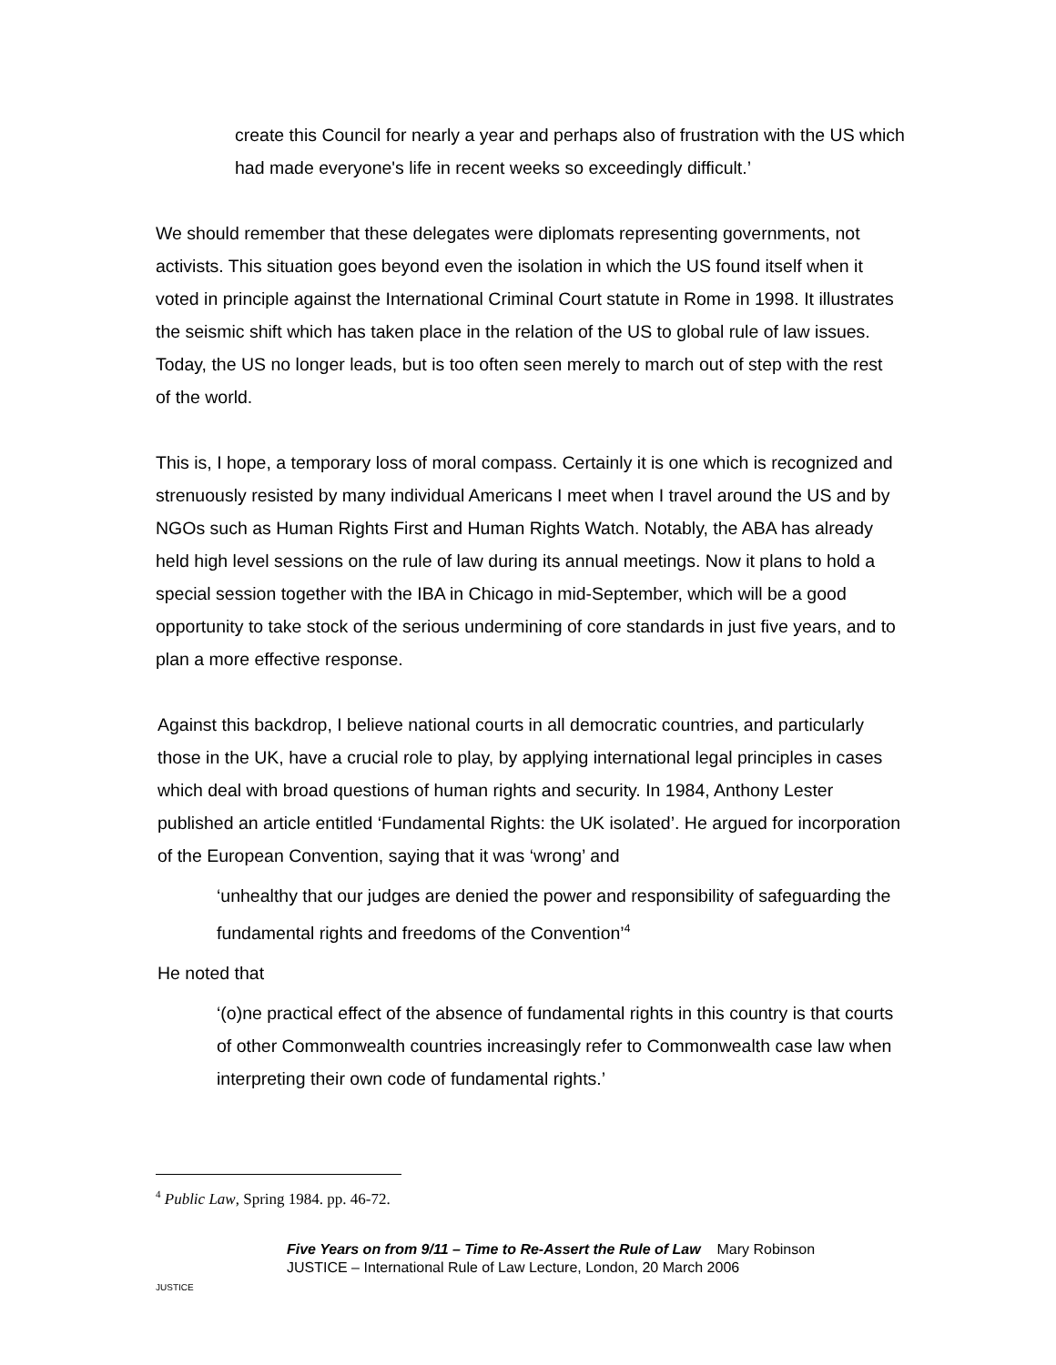create this Council for nearly a year and perhaps also of frustration with the US which had made everyone's life in recent weeks so exceedingly difficult.’
We should remember that these delegates were diplomats representing governments, not activists. This situation goes beyond even the isolation in which the US found itself when it voted in principle against the International Criminal Court statute in Rome in 1998. It illustrates the seismic shift which has taken place in the relation of the US to global rule of law issues. Today, the US no longer leads, but is too often seen merely to march out of step with the rest of the world.
This is, I hope, a temporary loss of moral compass. Certainly it is one which is recognized and strenuously resisted by many individual Americans I meet when I travel around the US and by NGOs such as Human Rights First and Human Rights Watch. Notably, the ABA has already held high level sessions on the rule of law during its annual meetings. Now it plans to hold a special session together with the IBA in Chicago in mid-September, which will be a good opportunity to take stock of the serious undermining of core standards in just five years, and to plan a more effective response.
Against this backdrop, I believe national courts in all democratic countries, and particularly those in the UK, have a crucial role to play, by applying international legal principles in cases which deal with broad questions of human rights and security. In 1984, Anthony Lester published an article entitled ‘Fundamental Rights: the UK isolated’. He argued for incorporation of the European Convention, saying that it was ‘wrong’ and
‘unhealthy that our judges are denied the power and responsibility of safeguarding the fundamental rights and freedoms of the Convention’<sup>4</sup>
He noted that
‘(o)ne practical effect of the absence of fundamental rights in this country is that courts of other Commonwealth countries increasingly refer to Commonwealth case law when interpreting their own code of fundamental rights.’
<sup>4</sup> Public Law, Spring 1984. pp. 46-72.
JUSTICE
Five Years on from 9/11 – Time to Re-Assert the Rule of Law Mary Robinson
JUSTICE – International Rule of Law Lecture, London, 20 March 2006